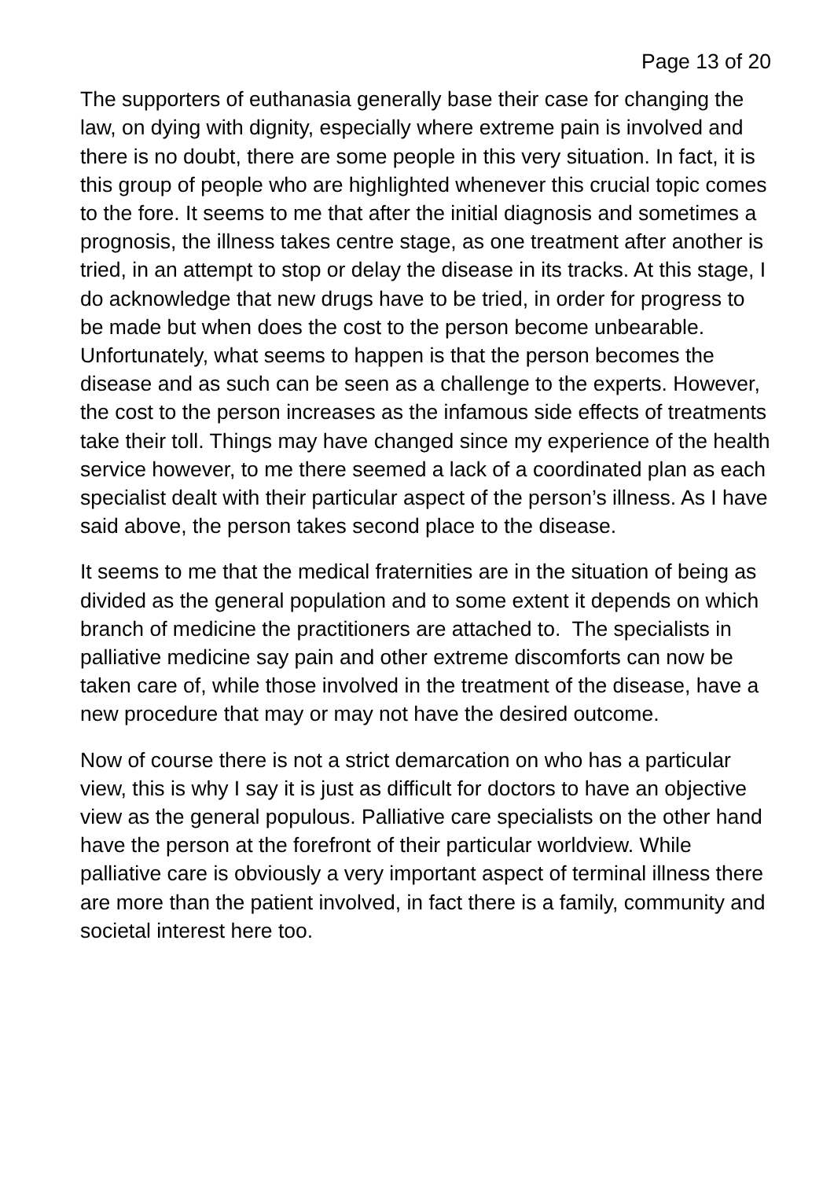Page 13 of 20
The supporters of euthanasia generally base their case for changing the law, on dying with dignity, especially where extreme pain is involved and there is no doubt, there are some people in this very situation. In fact, it is this group of people who are highlighted whenever this crucial topic comes to the fore. It seems to me that after the initial diagnosis and sometimes a prognosis, the illness takes centre stage, as one treatment after another is tried, in an attempt to stop or delay the disease in its tracks. At this stage, I do acknowledge that new drugs have to be tried, in order for progress to be made but when does the cost to the person become unbearable. Unfortunately, what seems to happen is that the person becomes the disease and as such can be seen as a challenge to the experts. However, the cost to the person increases as the infamous side effects of treatments take their toll. Things may have changed since my experience of the health service however, to me there seemed a lack of a coordinated plan as each specialist dealt with their particular aspect of the person’s illness. As I have said above, the person takes second place to the disease.
It seems to me that the medical fraternities are in the situation of being as divided as the general population and to some extent it depends on which branch of medicine the practitioners are attached to. The specialists in palliative medicine say pain and other extreme discomforts can now be taken care of, while those involved in the treatment of the disease, have a new procedure that may or may not have the desired outcome.
Now of course there is not a strict demarcation on who has a particular view, this is why I say it is just as difficult for doctors to have an objective view as the general populous. Palliative care specialists on the other hand have the person at the forefront of their particular worldview. While palliative care is obviously a very important aspect of terminal illness there are more than the patient involved, in fact there is a family, community and societal interest here too.